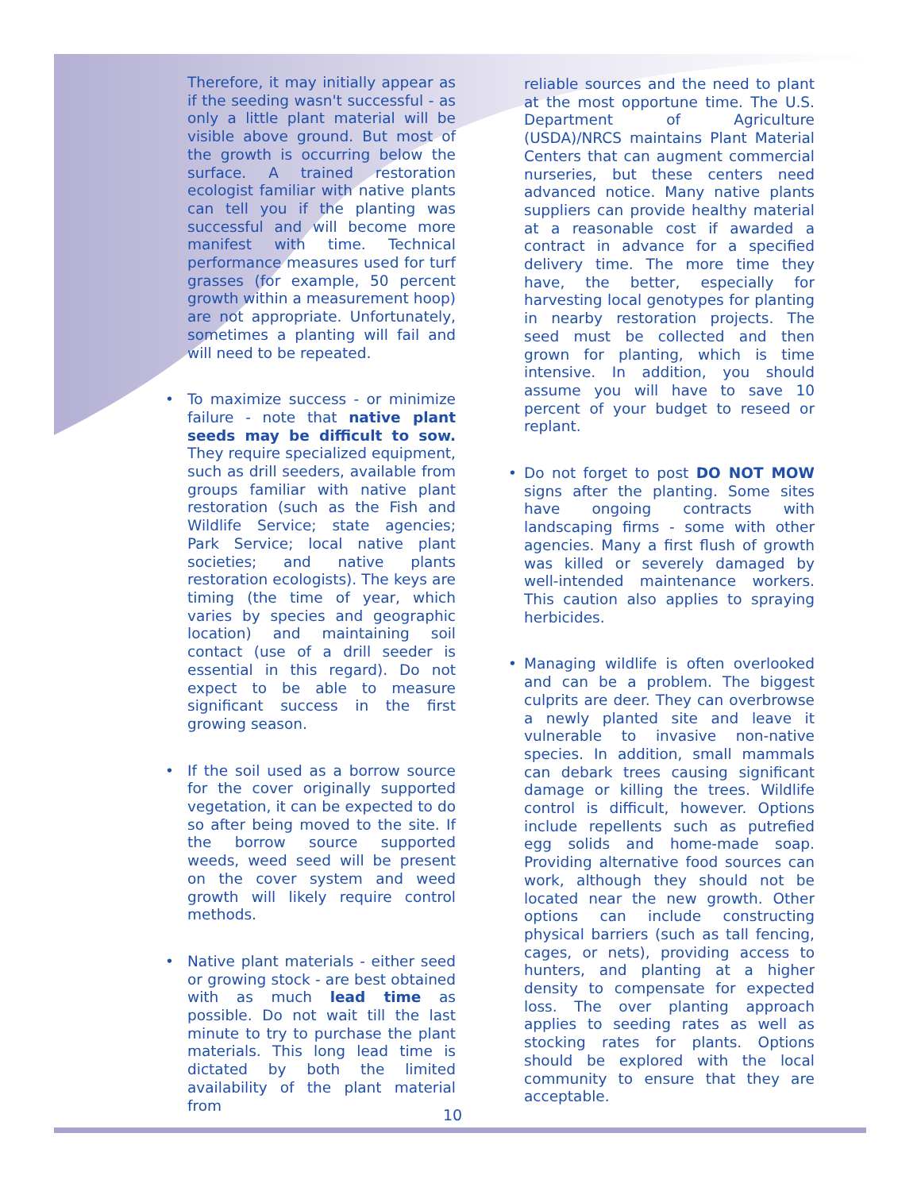Therefore, it may initially appear as if the seeding wasn't successful - as only a little plant material will be visible above ground. But most of the growth is occurring below the surface. A trained restoration ecologist familiar with native plants can tell you if the planting was successful and will become more manifest with time. Technical performance measures used for turf grasses (for example, 50 percent growth within a measurement hoop) are not appropriate. Unfortunately, sometimes a planting will fail and will need to be repeated.
• To maximize success - or minimize failure - note that native plant seeds may be difficult to sow. They require specialized equipment, such as drill seeders, available from groups familiar with native plant restoration (such as the Fish and Wildlife Service; state agencies; Park Service; local native plant societies; and native plants restoration ecologists). The keys are timing (the time of year, which varies by species and geographic location) and maintaining soil contact (use of a drill seeder is essential in this regard). Do not expect to be able to measure significant success in the first growing season.
• If the soil used as a borrow source for the cover originally supported vegetation, it can be expected to do so after being moved to the site. If the borrow source supported weeds, weed seed will be present on the cover system and weed growth will likely require control methods.
• Native plant materials - either seed or growing stock - are best obtained with as much lead time as possible. Do not wait till the last minute to try to purchase the plant materials. This long lead time is dictated by both the limited availability of the plant material from
reliable sources and the need to plant at the most opportune time. The U.S. Department of Agriculture (USDA)/NRCS maintains Plant Material Centers that can augment commercial nurseries, but these centers need advanced notice. Many native plants suppliers can provide healthy material at a reasonable cost if awarded a contract in advance for a specified delivery time. The more time they have, the better, especially for harvesting local genotypes for planting in nearby restoration projects. The seed must be collected and then grown for planting, which is time intensive. In addition, you should assume you will have to save 10 percent of your budget to reseed or replant.
• Do not forget to post DO NOT MOW signs after the planting. Some sites have ongoing contracts with landscaping firms - some with other agencies. Many a first flush of growth was killed or severely damaged by well-intended maintenance workers. This caution also applies to spraying herbicides.
• Managing wildlife is often overlooked and can be a problem. The biggest culprits are deer. They can overbrowse a newly planted site and leave it vulnerable to invasive non-native species. In addition, small mammals can debark trees causing significant damage or killing the trees. Wildlife control is difficult, however. Options include repellents such as putrefied egg solids and home-made soap. Providing alternative food sources can work, although they should not be located near the new growth. Other options can include constructing physical barriers (such as tall fencing, cages, or nets), providing access to hunters, and planting at a higher density to compensate for expected loss. The over planting approach applies to seeding rates as well as stocking rates for plants. Options should be explored with the local community to ensure that they are acceptable.
10